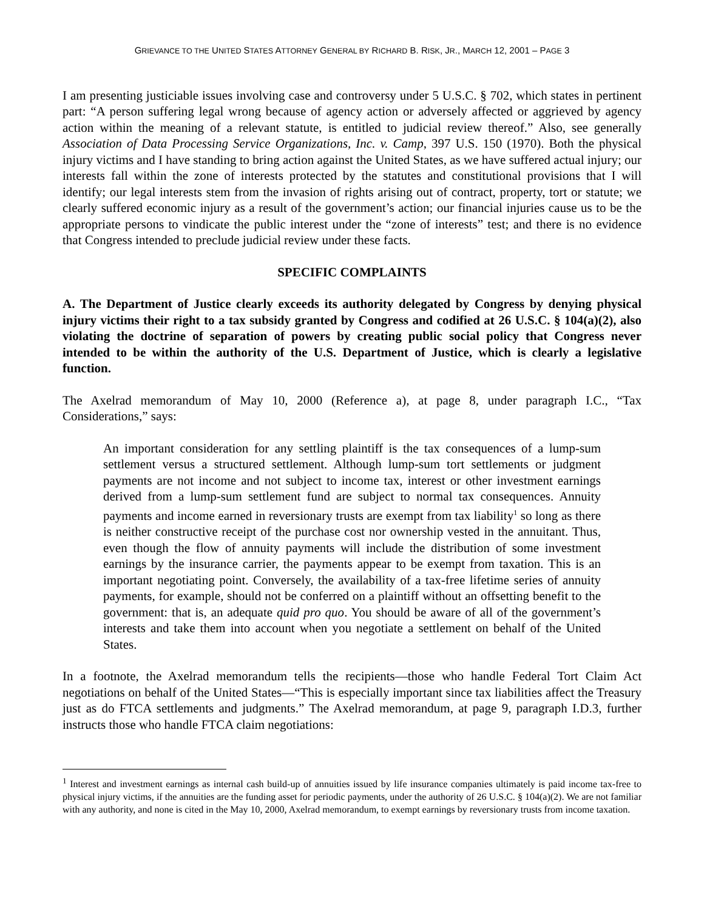GRIEVANCE TO THE UNITED STATES ATTORNEY GENERAL BY RICHARD B. RISK, JR., MARCH 12, 2001 – PAGE 3
I am presenting justiciable issues involving case and controversy under 5 U.S.C. § 702, which states in pertinent part: “A person suffering legal wrong because of agency action or adversely affected or aggrieved by agency action within the meaning of a relevant statute, is entitled to judicial review thereof.” Also, see generally Association of Data Processing Service Organizations, Inc. v. Camp, 397 U.S. 150 (1970). Both the physical injury victims and I have standing to bring action against the United States, as we have suffered actual injury; our interests fall within the zone of interests protected by the statutes and constitutional provisions that I will identify; our legal interests stem from the invasion of rights arising out of contract, property, tort or statute; we clearly suffered economic injury as a result of the government’s action; our financial injuries cause us to be the appropriate persons to vindicate the public interest under the “zone of interests” test; and there is no evidence that Congress intended to preclude judicial review under these facts.
SPECIFIC COMPLAINTS
A. The Department of Justice clearly exceeds its authority delegated by Congress by denying physical injury victims their right to a tax subsidy granted by Congress and codified at 26 U.S.C. § 104(a)(2), also violating the doctrine of separation of powers by creating public social policy that Congress never intended to be within the authority of the U.S. Department of Justice, which is clearly a legislative function.
The Axelrad memorandum of May 10, 2000 (Reference a), at page 8, under paragraph I.C., “Tax Considerations,” says:
An important consideration for any settling plaintiff is the tax consequences of a lump-sum settlement versus a structured settlement. Although lump-sum tort settlements or judgment payments are not income and not subject to income tax, interest or other investment earnings derived from a lump-sum settlement fund are subject to normal tax consequences. Annuity payments and income earned in reversionary trusts are exempt from tax liability<sup>1</sup> so long as there is neither constructive receipt of the purchase cost nor ownership vested in the annuitant. Thus, even though the flow of annuity payments will include the distribution of some investment earnings by the insurance carrier, the payments appear to be exempt from taxation. This is an important negotiating point. Conversely, the availability of a tax-free lifetime series of annuity payments, for example, should not be conferred on a plaintiff without an offsetting benefit to the government: that is, an adequate quid pro quo. You should be aware of all of the government’s interests and take them into account when you negotiate a settlement on behalf of the United States.
In a footnote, the Axelrad memorandum tells the recipients—those who handle Federal Tort Claim Act negotiations on behalf of the United States—“This is especially important since tax liabilities affect the Treasury just as do FTCA settlements and judgments.” The Axelrad memorandum, at page 9, paragraph I.D.3, further instructs those who handle FTCA claim negotiations:
<sup>1</sup> Interest and investment earnings as internal cash build-up of annuities issued by life insurance companies ultimately is paid income tax-free to physical injury victims, if the annuities are the funding asset for periodic payments, under the authority of 26 U.S.C. § 104(a)(2). We are not familiar with any authority, and none is cited in the May 10, 2000, Axelrad memorandum, to exempt earnings by reversionary trusts from income taxation.